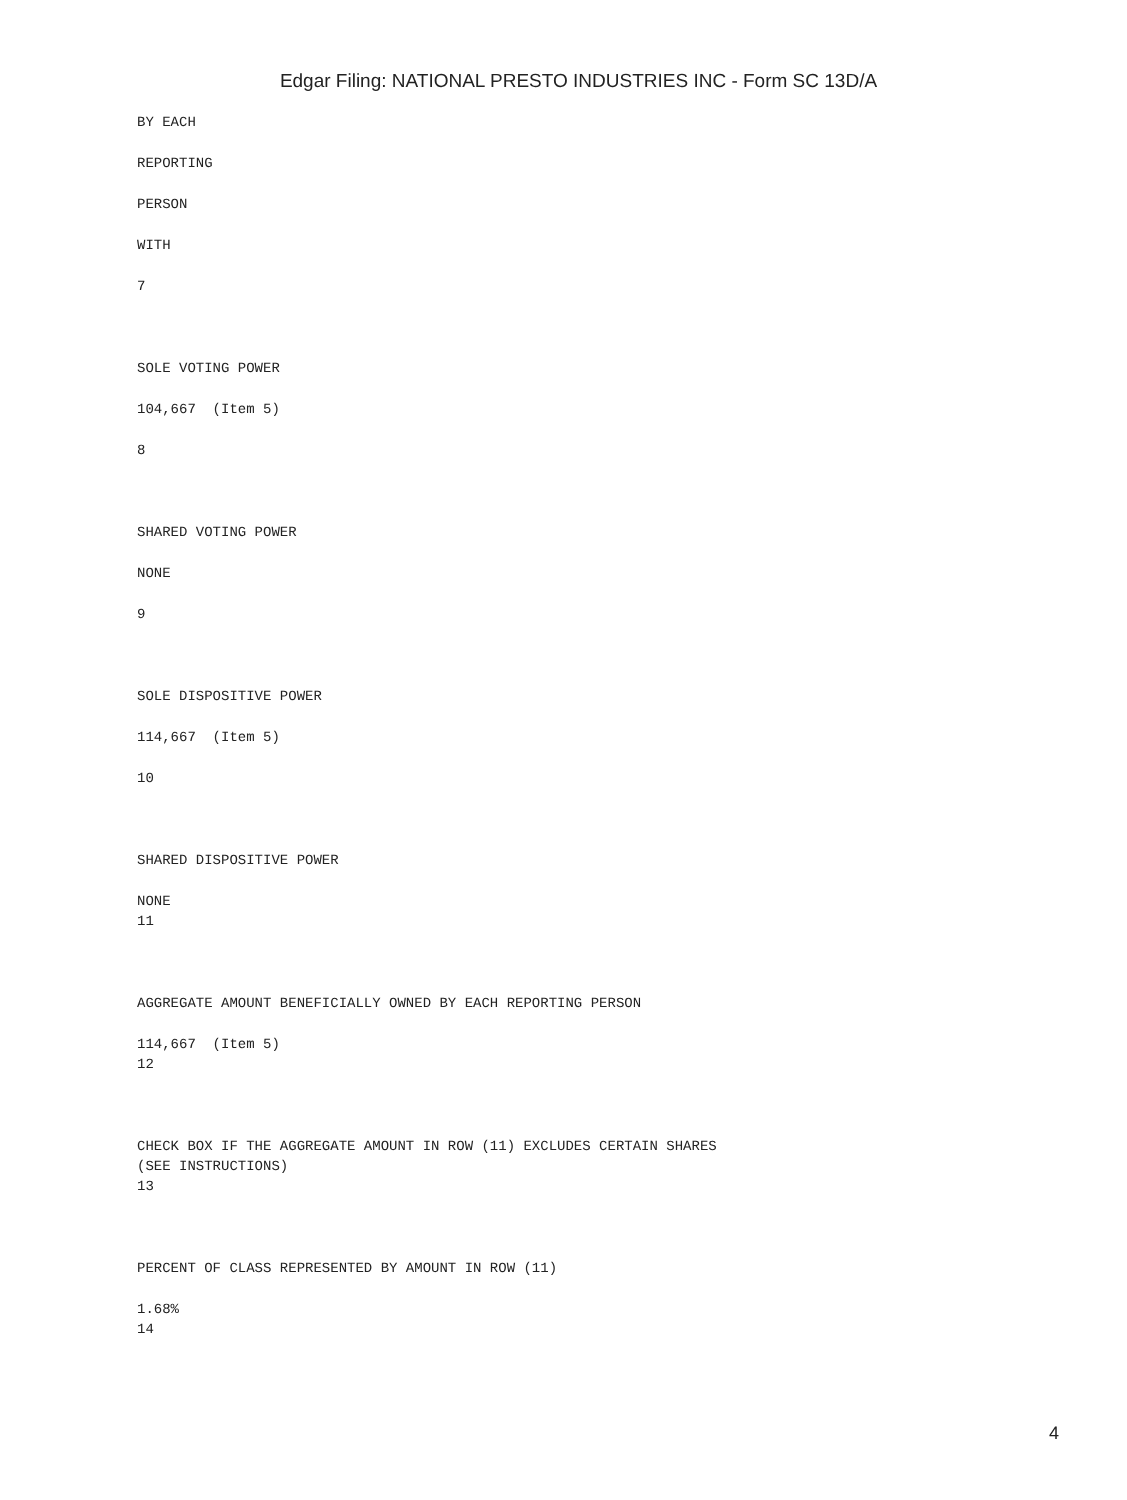Edgar Filing: NATIONAL PRESTO INDUSTRIES INC - Form SC 13D/A
BY EACH
REPORTING
PERSON
WITH
7
SOLE VOTING POWER
104,667 (Item 5)
8
SHARED VOTING POWER
NONE
9
SOLE DISPOSITIVE POWER
114,667 (Item 5)
10
SHARED DISPOSITIVE POWER
NONE
11
AGGREGATE AMOUNT BENEFICIALLY OWNED BY EACH REPORTING PERSON
114,667 (Item 5)
12
CHECK BOX IF THE AGGREGATE AMOUNT IN ROW (11) EXCLUDES CERTAIN SHARES
(SEE INSTRUCTIONS)
13
PERCENT OF CLASS REPRESENTED BY AMOUNT IN ROW (11)
1.68%
14
4